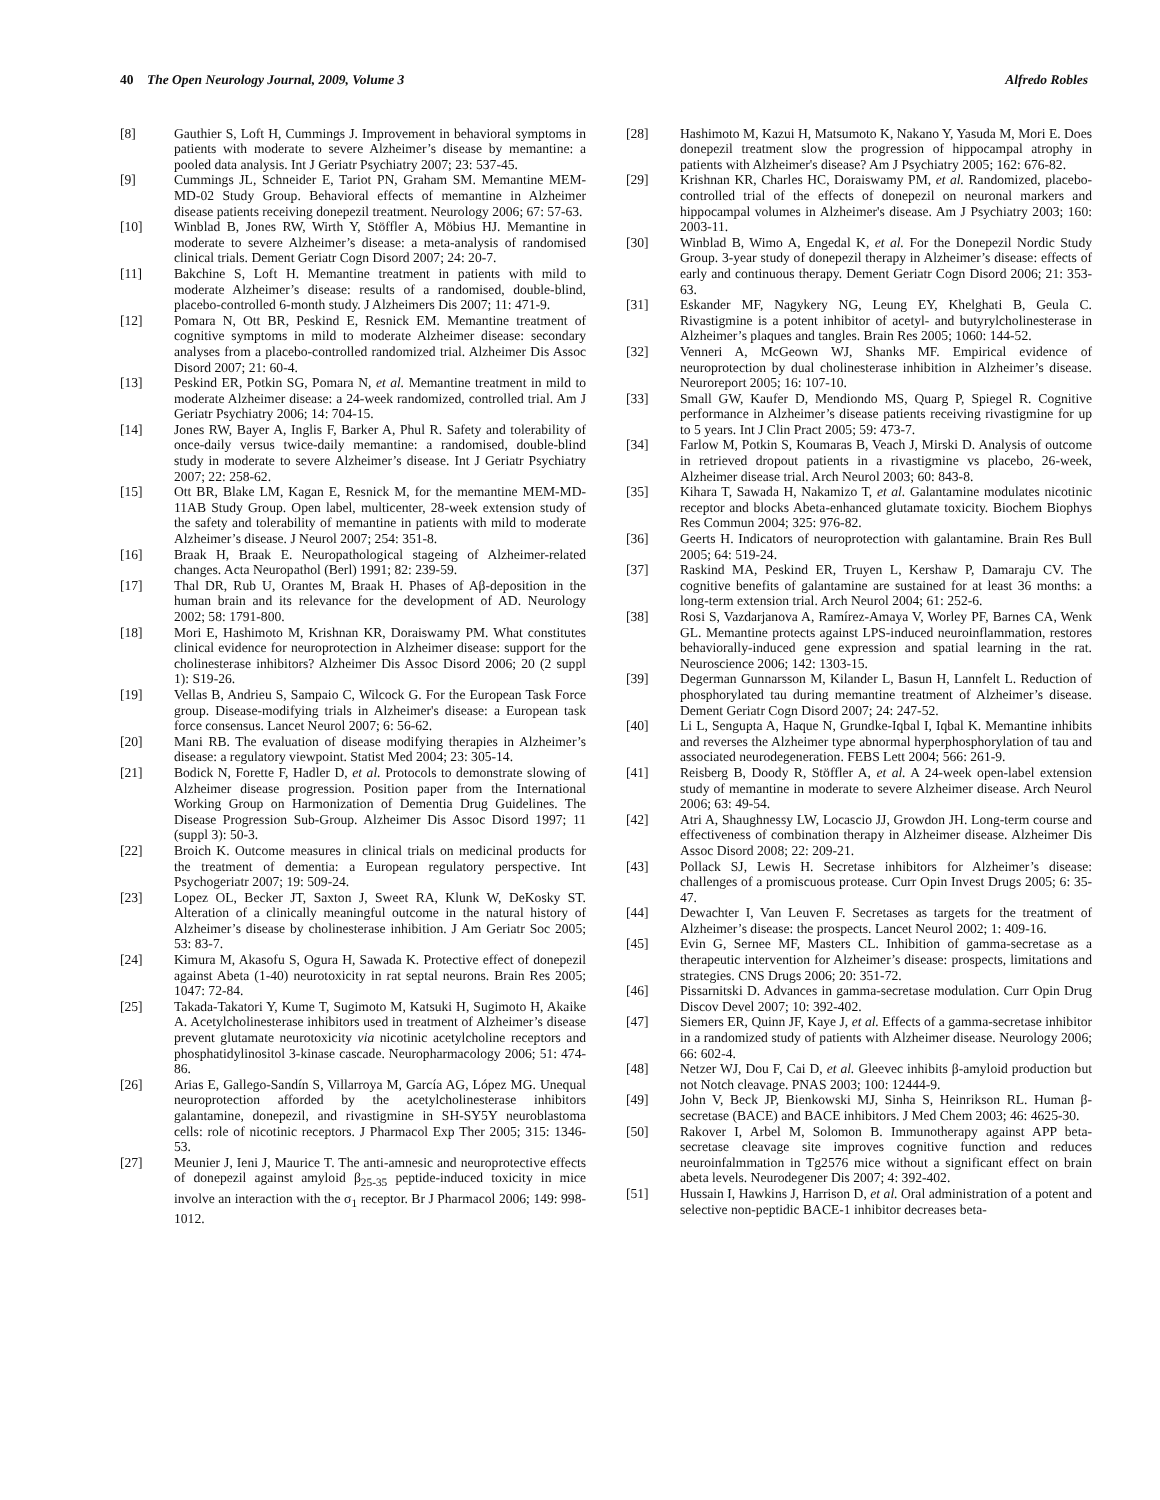40 The Open Neurology Journal, 2009, Volume 3 Alfredo Robles
[8] Gauthier S, Loft H, Cummings J. Improvement in behavioral symptoms in patients with moderate to severe Alzheimer’s disease by memantine: a pooled data analysis. Int J Geriatr Psychiatry 2007; 23: 537-45.
[9] Cummings JL, Schneider E, Tariot PN, Graham SM. Memantine MEM-MD-02 Study Group. Behavioral effects of memantine in Alzheimer disease patients receiving donepezil treatment. Neurology 2006; 67: 57-63.
[10] Winblad B, Jones RW, Wirth Y, Stöffler A, Möbius HJ. Memantine in moderate to severe Alzheimer’s disease: a meta-analysis of randomised clinical trials. Dement Geriatr Cogn Disord 2007; 24: 20-7.
[11] Bakchine S, Loft H. Memantine treatment in patients with mild to moderate Alzheimer’s disease: results of a randomised, double-blind, placebo-controlled 6-month study. J Alzheimers Dis 2007; 11: 471-9.
[12] Pomara N, Ott BR, Peskind E, Resnick EM. Memantine treatment of cognitive symptoms in mild to moderate Alzheimer disease: secondary analyses from a placebo-controlled randomized trial. Alzheimer Dis Assoc Disord 2007; 21: 60-4.
[13] Peskind ER, Potkin SG, Pomara N, et al. Memantine treatment in mild to moderate Alzheimer disease: a 24-week randomized, controlled trial. Am J Geriatr Psychiatry 2006; 14: 704-15.
[14] Jones RW, Bayer A, Inglis F, Barker A, Phul R. Safety and tolerability of once-daily versus twice-daily memantine: a randomised, double-blind study in moderate to severe Alzheimer’s disease. Int J Geriatr Psychiatry 2007; 22: 258-62.
[15] Ott BR, Blake LM, Kagan E, Resnick M, for the memantine MEM-MD-11AB Study Group. Open label, multicenter, 28-week extension study of the safety and tolerability of memantine in patients with mild to moderate Alzheimer’s disease. J Neurol 2007; 254: 351-8.
[16] Braak H, Braak E. Neuropathological stageing of Alzheimer-related changes. Acta Neuropathol (Berl) 1991; 82: 239-59.
[17] Thal DR, Rub U, Orantes M, Braak H. Phases of Aβ-deposition in the human brain and its relevance for the development of AD. Neurology 2002; 58: 1791-800.
[18] Mori E, Hashimoto M, Krishnan KR, Doraiswamy PM. What constitutes clinical evidence for neuroprotection in Alzheimer disease: support for the cholinesterase inhibitors? Alzheimer Dis Assoc Disord 2006; 20 (2 suppl 1): S19-26.
[19] Vellas B, Andrieu S, Sampaio C, Wilcock G. For the European Task Force group. Disease-modifying trials in Alzheimer's disease: a European task force consensus. Lancet Neurol 2007; 6: 56-62.
[20] Mani RB. The evaluation of disease modifying therapies in Alzheimer’s disease: a regulatory viewpoint. Statist Med 2004; 23: 305-14.
[21] Bodick N, Forette F, Hadler D, et al. Protocols to demonstrate slowing of Alzheimer disease progression. Position paper from the International Working Group on Harmonization of Dementia Drug Guidelines. The Disease Progression Sub-Group. Alzheimer Dis Assoc Disord 1997; 11 (suppl 3): 50-3.
[22] Broich K. Outcome measures in clinical trials on medicinal products for the treatment of dementia: a European regulatory perspective. Int Psychogeriatr 2007; 19: 509-24.
[23] Lopez OL, Becker JT, Saxton J, Sweet RA, Klunk W, DeKosky ST. Alteration of a clinically meaningful outcome in the natural history of Alzheimer’s disease by cholinesterase inhibition. J Am Geriatr Soc 2005; 53: 83-7.
[24] Kimura M, Akasofu S, Ogura H, Sawada K. Protective effect of donepezil against Abeta (1-40) neurotoxicity in rat septal neurons. Brain Res 2005; 1047: 72-84.
[25] Takada-Takatori Y, Kume T, Sugimoto M, Katsuki H, Sugimoto H, Akaike A. Acetylcholinesterase inhibitors used in treatment of Alzheimer’s disease prevent glutamate neurotoxicity via nicotinic acetylcholine receptors and phosphatidylinositol 3-kinase cascade. Neuropharmacology 2006; 51: 474-86.
[26] Arias E, Gallego-Sandín S, Villarroya M, García AG, López MG. Unequal neuroprotection afforded by the acetylcholinesterase inhibitors galantamine, donepezil, and rivastigmine in SH-SY5Y neuroblastoma cells: role of nicotinic receptors. J Pharmacol Exp Ther 2005; 315: 1346-53.
[27] Meunier J, Ieni J, Maurice T. The anti-amnesic and neuroprotective effects of donepezil against amyloid β<sub>25-35</sub> peptide-induced toxicity in mice involve an interaction with the σ<sub>1</sub> receptor. Br J Pharmacol 2006; 149: 998-1012.
[28] Hashimoto M, Kazui H, Matsumoto K, Nakano Y, Yasuda M, Mori E. Does donepezil treatment slow the progression of hippocampal atrophy in patients with Alzheimer's disease? Am J Psychiatry 2005; 162: 676-82.
[29] Krishnan KR, Charles HC, Doraiswamy PM, et al. Randomized, placebo-controlled trial of the effects of donepezil on neuronal markers and hippocampal volumes in Alzheimer's disease. Am J Psychiatry 2003; 160: 2003-11.
[30] Winblad B, Wimo A, Engedal K, et al. For the Donepezil Nordic Study Group. 3-year study of donepezil therapy in Alzheimer’s disease: effects of early and continuous therapy. Dement Geriatr Cogn Disord 2006; 21: 353-63.
[31] Eskander MF, Nagykery NG, Leung EY, Khelghati B, Geula C. Rivastigmine is a potent inhibitor of acetyl- and butyrylcholinesterase in Alzheimer’s plaques and tangles. Brain Res 2005; 1060: 144-52.
[32] Venneri A, McGeown WJ, Shanks MF. Empirical evidence of neuroprotection by dual cholinesterase inhibition in Alzheimer’s disease. Neuroreport 2005; 16: 107-10.
[33] Small GW, Kaufer D, Mendiondo MS, Quarg P, Spiegel R. Cognitive performance in Alzheimer’s disease patients receiving rivastigmine for up to 5 years. Int J Clin Pract 2005; 59: 473-7.
[34] Farlow M, Potkin S, Koumaras B, Veach J, Mirski D. Analysis of outcome in retrieved dropout patients in a rivastigmine vs placebo, 26-week, Alzheimer disease trial. Arch Neurol 2003; 60: 843-8.
[35] Kihara T, Sawada H, Nakamizo T, et al. Galantamine modulates nicotinic receptor and blocks Abeta-enhanced glutamate toxicity. Biochem Biophys Res Commun 2004; 325: 976-82.
[36] Geerts H. Indicators of neuroprotection with galantamine. Brain Res Bull 2005; 64: 519-24.
[37] Raskind MA, Peskind ER, Truyen L, Kershaw P, Damaraju CV. The cognitive benefits of galantamine are sustained for at least 36 months: a long-term extension trial. Arch Neurol 2004; 61: 252-6.
[38] Rosi S, Vazdarjanova A, Ramírez-Amaya V, Worley PF, Barnes CA, Wenk GL. Memantine protects against LPS-induced neuroinflammation, restores behaviorally-induced gene expression and spatial learning in the rat. Neuroscience 2006; 142: 1303-15.
[39] Degerman Gunnarsson M, Kilander L, Basun H, Lannfelt L. Reduction of phosphorylated tau during memantine treatment of Alzheimer’s disease. Dement Geriatr Cogn Disord 2007; 24: 247-52.
[40] Li L, Sengupta A, Haque N, Grundke-Iqbal I, Iqbal K. Memantine inhibits and reverses the Alzheimer type abnormal hyperphosphorylation of tau and associated neurodegeneration. FEBS Lett 2004; 566: 261-9.
[41] Reisberg B, Doody R, Stöffler A, et al. A 24-week open-label extension study of memantine in moderate to severe Alzheimer disease. Arch Neurol 2006; 63: 49-54.
[42] Atri A, Shaughnessy LW, Locascio JJ, Growdon JH. Long-term course and effectiveness of combination therapy in Alzheimer disease. Alzheimer Dis Assoc Disord 2008; 22: 209-21.
[43] Pollack SJ, Lewis H. Secretase inhibitors for Alzheimer’s disease: challenges of a promiscuous protease. Curr Opin Invest Drugs 2005; 6: 35-47.
[44] Dewachter I, Van Leuven F. Secretases as targets for the treatment of Alzheimer’s disease: the prospects. Lancet Neurol 2002; 1: 409-16.
[45] Evin G, Sernee MF, Masters CL. Inhibition of gamma-secretase as a therapeutic intervention for Alzheimer’s disease: prospects, limitations and strategies. CNS Drugs 2006; 20: 351-72.
[46] Pissarnitski D. Advances in gamma-secretase modulation. Curr Opin Drug Discov Devel 2007; 10: 392-402.
[47] Siemers ER, Quinn JF, Kaye J, et al. Effects of a gamma-secretase inhibitor in a randomized study of patients with Alzheimer disease. Neurology 2006; 66: 602-4.
[48] Netzer WJ, Dou F, Cai D, et al. Gleevec inhibits β-amyloid production but not Notch cleavage. PNAS 2003; 100: 12444-9.
[49] John V, Beck JP, Bienkowski MJ, Sinha S, Heinrikson RL. Human β-secretase (BACE) and BACE inhibitors. J Med Chem 2003; 46: 4625-30.
[50] Rakover I, Arbel M, Solomon B. Immunotherapy against APP beta-secretase cleavage site improves cognitive function and reduces neuroinfalmmation in Tg2576 mice without a significant effect on brain abeta levels. Neurodegener Dis 2007; 4: 392-402.
[51] Hussain I, Hawkins J, Harrison D, et al. Oral administration of a potent and selective non-peptidic BACE-1 inhibitor decreases beta-